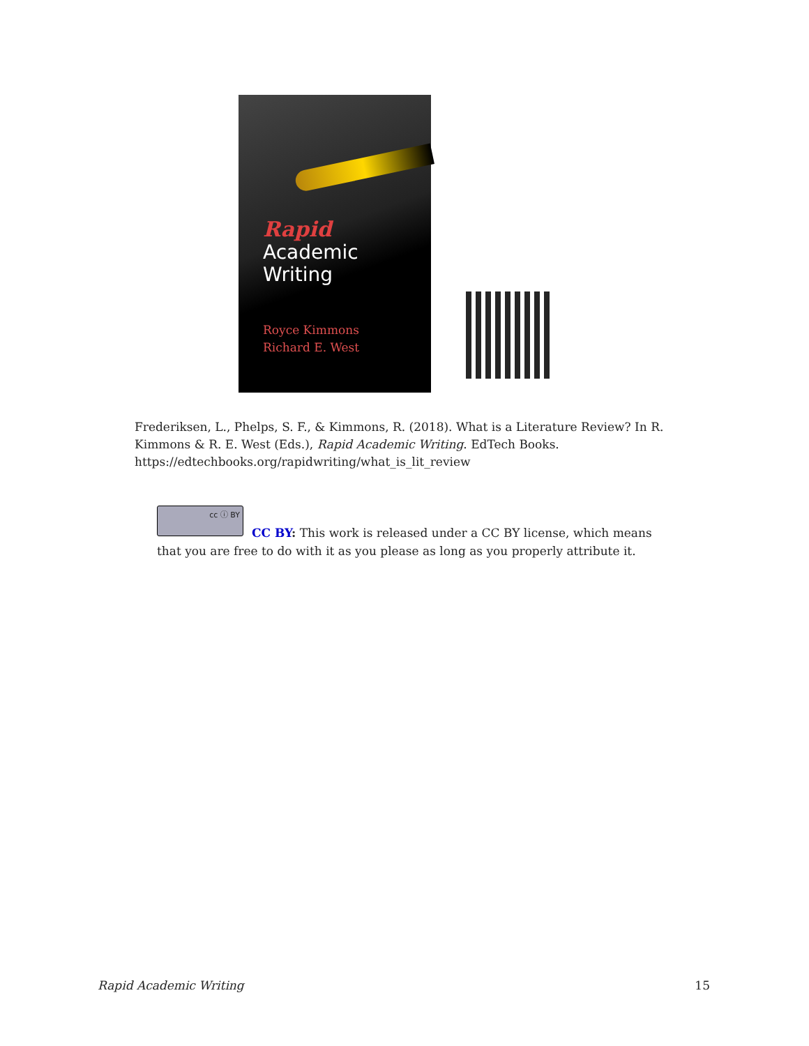Rapid
Academic
Writing
Royce Kimmons
Richard E. West
Frederiksen, L., Phelps, S. F., & Kimmons, R. (2018). What is a Literature Review? In R. Kimmons & R. E. West (Eds.), Rapid Academic Writing. EdTech Books. https://edtechbooks.org/rapidwriting/what_is_lit_review
cc ⓘ BY
CC BY: This work is released under a CC BY license, which means that you are free to do with it as you please as long as you properly attribute it.
Rapid Academic Writing 15